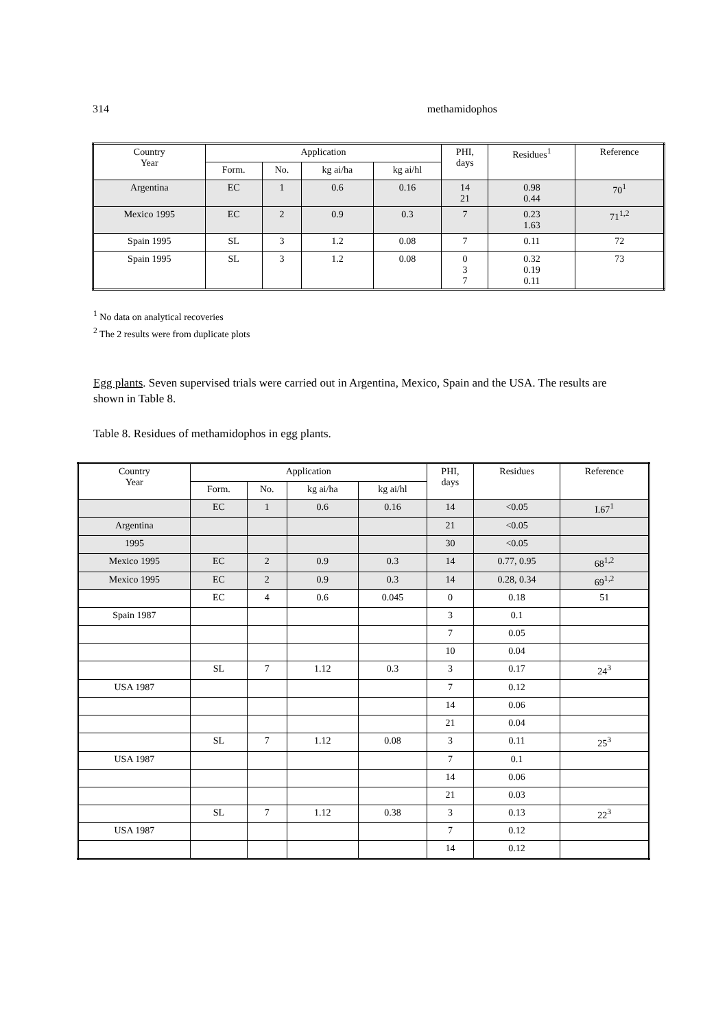314 methamidophos
| Country Year | Application | | | | PHI, days | Residues<sup>1</sup> | Reference |
| --- | --- | --- | --- | --- | --- | --- | --- |
| | Form. | No. | kg ai/ha | kg ai/hl | | | |
| Argentina | EC | 1 | 0.6 | 0.16 | 14 21 | 0.98 0.44 | 70<sup>1</sup> |
| Mexico 1995 | EC | 2 | 0.9 | 0.3 | 7 | 0.23 1.63 | 71<sup>1,2</sup> |
| Spain 1995 | SL | 3 | 1.2 | 0.08 | 7 | 0.11 | 72 |
| Spain 1995 | SL | 3 | 1.2 | 0.08 | 0 3 7 | 0.32 0.19 0.11 | 73 |
<sup>1</sup> No data on analytical recoveries
<sup>2</sup> The 2 results were from duplicate plots
Egg plants. Seven supervised trials were carried out in Argentina, Mexico, Spain and the USA. The results are shown in Table 8.
Table 8. Residues of methamidophos in egg plants.
| Country Year | Application | | | | PHI, days | Residues | Reference |
| --- | --- | --- | --- | --- | --- | --- | --- |
| | Form. | No. | kg ai/ha | kg ai/hl | | | |
| | EC | 1 | 0.6 | 0.16 | 14 | <0.05 | I.67<sup>1</sup> |
| Argentina | | | | | 21 | <0.05 | |
| 1995 | | | | | 30 | <0.05 | |
| Mexico 1995 | EC | 2 | 0.9 | 0.3 | 14 | 0.77, 0.95 | 68<sup>1,2</sup> |
| Mexico 1995 | EC | 2 | 0.9 | 0.3 | 14 | 0.28, 0.34 | 69<sup>1,2</sup> |
| | EC | 4 | 0.6 | 0.045 | 0 | 0.18 | 51 |
| Spain 1987 | | | | | 3 | 0.1 | |
| | | | | | 7 | 0.05 | |
| | | | | | 10 | 0.04 | |
| | SL | 7 | 1.12 | 0.3 | 3 | 0.17 | 24<sup>3</sup> |
| USA 1987 | | | | | 7 | 0.12 | |
| | | | | | 14 | 0.06 | |
| | | | | | 21 | 0.04 | |
| | SL | 7 | 1.12 | 0.08 | 3 | 0.11 | 25<sup>3</sup> |
| USA 1987 | | | | | 7 | 0.1 | |
| | | | | | 14 | 0.06 | |
| | | | | | 21 | 0.03 | |
| | SL | 7 | 1.12 | 0.38 | 3 | 0.13 | 22<sup>3</sup> |
| USA 1987 | | | | | 7 | 0.12 | |
| | | | | | 14 | 0.12 | |